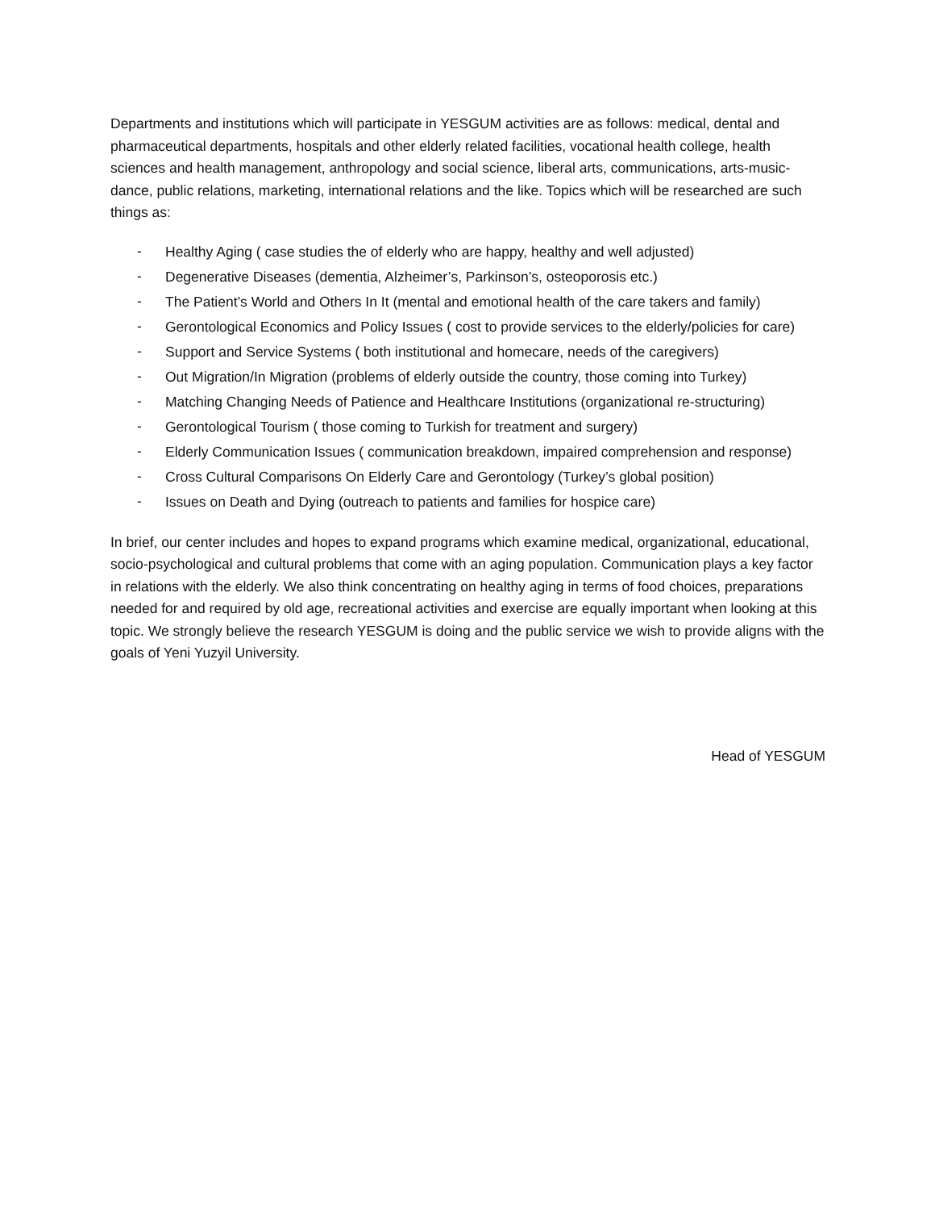Departments and institutions which will participate in YESGUM activities are as follows: medical, dental and pharmaceutical departments, hospitals and other elderly related facilities, vocational health college, health sciences and health management, anthropology and social science, liberal arts, communications, arts-music-dance, public relations, marketing, international relations and the like. Topics which will be researched are such things as:
- Healthy Aging ( case studies the of elderly who are happy, healthy and well adjusted)
- Degenerative Diseases (dementia, Alzheimer’s, Parkinson’s, osteoporosis etc.)
- The Patient’s World and Others In It (mental and emotional health of the care takers and family)
- Gerontological Economics and Policy Issues ( cost to provide services to the elderly/policies for care)
- Support and Service Systems ( both institutional and homecare, needs of the caregivers)
- Out Migration/In Migration (problems of elderly outside the country, those coming into Turkey)
- Matching Changing Needs of Patience and Healthcare Institutions (organizational re-structuring)
- Gerontological Tourism ( those coming to Turkish for treatment and surgery)
- Elderly Communication Issues ( communication breakdown, impaired comprehension and response)
- Cross Cultural Comparisons On Elderly Care and Gerontology (Turkey’s global position)
- Issues on Death and Dying (outreach to patients and families for hospice care)
In brief, our center includes and hopes to expand programs which examine medical, organizational, educational, socio-psychological and cultural problems that come with an aging population. Communication plays a key factor in relations with the elderly. We also think concentrating on healthy aging in terms of food choices, preparations needed for and required by old age, recreational activities and exercise are equally important when looking at this topic. We strongly believe the research YESGUM is doing and the public service we wish to provide aligns with the goals of Yeni Yuzyil University.
Head of YESGUM